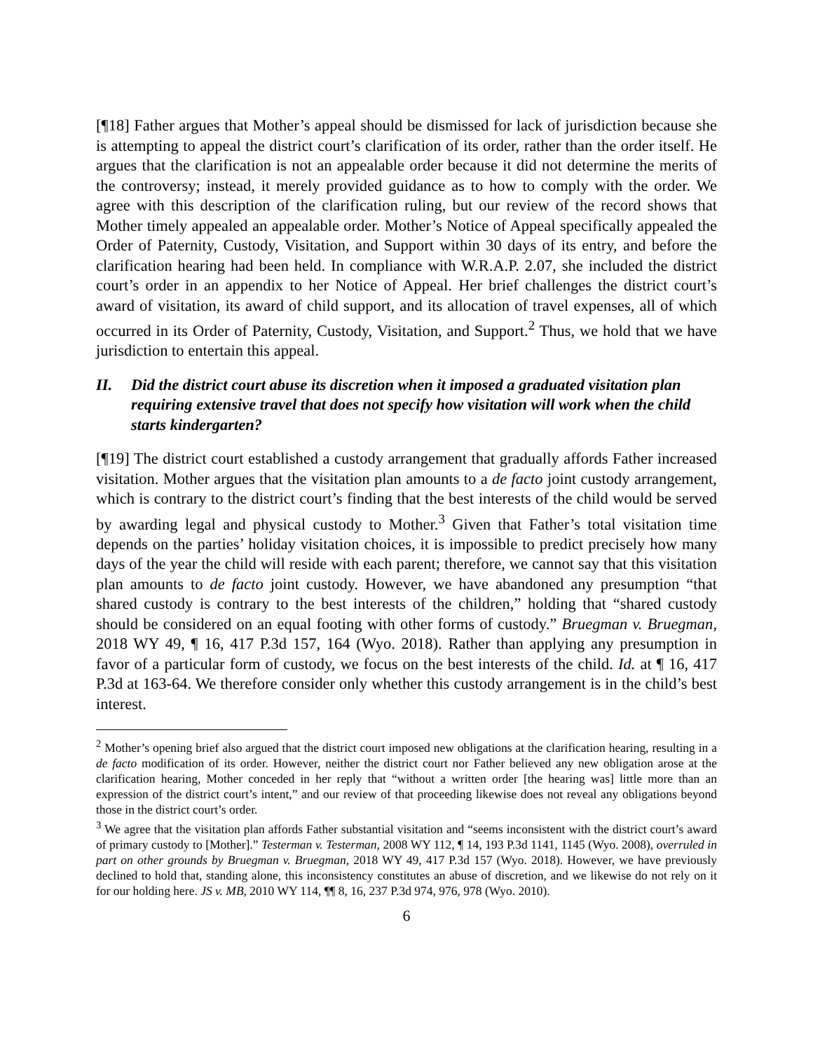[¶18] Father argues that Mother’s appeal should be dismissed for lack of jurisdiction because she is attempting to appeal the district court’s clarification of its order, rather than the order itself. He argues that the clarification is not an appealable order because it did not determine the merits of the controversy; instead, it merely provided guidance as to how to comply with the order. We agree with this description of the clarification ruling, but our review of the record shows that Mother timely appealed an appealable order. Mother’s Notice of Appeal specifically appealed the Order of Paternity, Custody, Visitation, and Support within 30 days of its entry, and before the clarification hearing had been held. In compliance with W.R.A.P. 2.07, she included the district court’s order in an appendix to her Notice of Appeal. Her brief challenges the district court’s award of visitation, its award of child support, and its allocation of travel expenses, all of which occurred in its Order of Paternity, Custody, Visitation, and Support.<sup>2</sup> Thus, we hold that we have jurisdiction to entertain this appeal.
II. Did the district court abuse its discretion when it imposed a graduated visitation plan requiring extensive travel that does not specify how visitation will work when the child starts kindergarten?
[¶19] The district court established a custody arrangement that gradually affords Father increased visitation. Mother argues that the visitation plan amounts to a de facto joint custody arrangement, which is contrary to the district court’s finding that the best interests of the child would be served by awarding legal and physical custody to Mother.<sup>3</sup> Given that Father’s total visitation time depends on the parties’ holiday visitation choices, it is impossible to predict precisely how many days of the year the child will reside with each parent; therefore, we cannot say that this visitation plan amounts to de facto joint custody. However, we have abandoned any presumption “that shared custody is contrary to the best interests of the children,” holding that “shared custody should be considered on an equal footing with other forms of custody.” Bruegman v. Bruegman, 2018 WY 49, ¶ 16, 417 P.3d 157, 164 (Wyo. 2018). Rather than applying any presumption in favor of a particular form of custody, we focus on the best interests of the child. Id. at ¶ 16, 417 P.3d at 163-64. We therefore consider only whether this custody arrangement is in the child’s best interest.
<sup>2</sup> Mother’s opening brief also argued that the district court imposed new obligations at the clarification hearing, resulting in a de facto modification of its order. However, neither the district court nor Father believed any new obligation arose at the clarification hearing, Mother conceded in her reply that “without a written order [the hearing was] little more than an expression of the district court’s intent,” and our review of that proceeding likewise does not reveal any obligations beyond those in the district court’s order.
<sup>3</sup> We agree that the visitation plan affords Father substantial visitation and “seems inconsistent with the district court’s award of primary custody to [Mother].” Testerman v. Testerman, 2008 WY 112, ¶ 14, 193 P.3d 1141, 1145 (Wyo. 2008), overruled in part on other grounds by Bruegman v. Bruegman, 2018 WY 49, 417 P.3d 157 (Wyo. 2018). However, we have previously declined to hold that, standing alone, this inconsistency constitutes an abuse of discretion, and we likewise do not rely on it for our holding here. JS v. MB, 2010 WY 114, ¶¶ 8, 16, 237 P.3d 974, 976, 978 (Wyo. 2010).
6